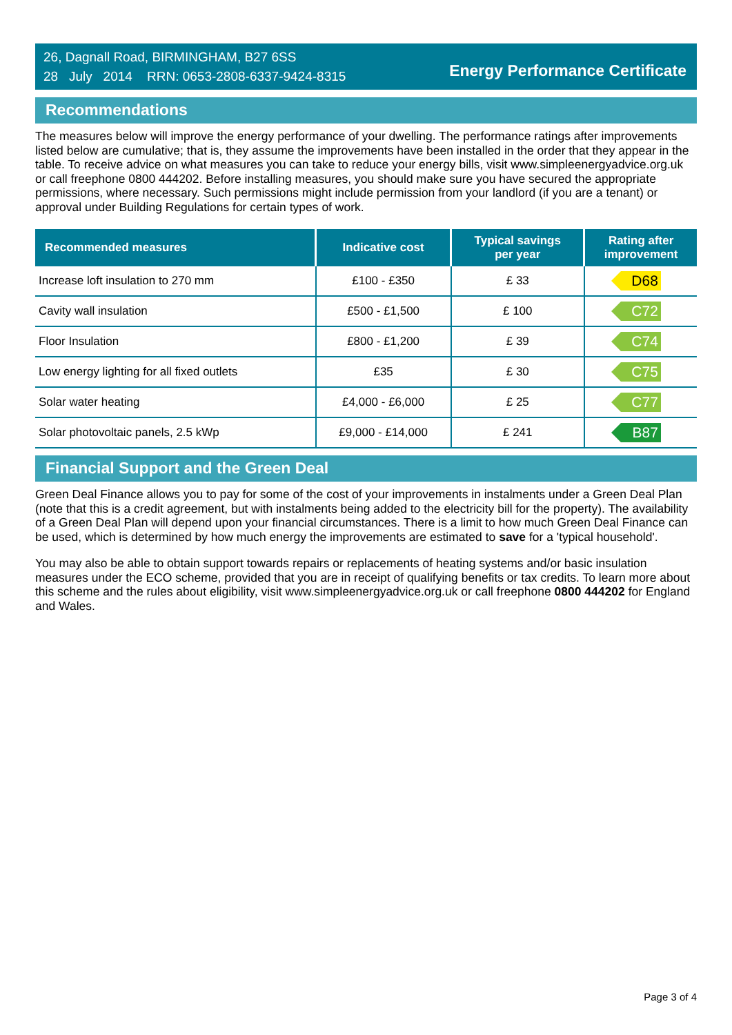26, Dagnall Road, BIRMINGHAM, B27 6SS
28 July 2014 RRN: 0653-2808-6337-9424-8315
Energy Performance Certificate
Recommendations
The measures below will improve the energy performance of your dwelling. The performance ratings after improvements listed below are cumulative; that is, they assume the improvements have been installed in the order that they appear in the table. To receive advice on what measures you can take to reduce your energy bills, visit www.simpleenergyadvice.org.uk or call freephone 0800 444202. Before installing measures, you should make sure you have secured the appropriate permissions, where necessary. Such permissions might include permission from your landlord (if you are a tenant) or approval under Building Regulations for certain types of work.
| Recommended measures | Indicative cost | Typical savings per year | Rating after improvement |
| --- | --- | --- | --- |
| Increase loft insulation to 270 mm | £100 - £350 | £ 33 | D68 |
| Cavity wall insulation | £500 - £1,500 | £ 100 | C72 |
| Floor Insulation | £800 - £1,200 | £ 39 | C74 |
| Low energy lighting for all fixed outlets | £35 | £ 30 | C75 |
| Solar water heating | £4,000 - £6,000 | £ 25 | C77 |
| Solar photovoltaic panels, 2.5 kWp | £9,000 - £14,000 | £ 241 | B87 |
Financial Support and the Green Deal
Green Deal Finance allows you to pay for some of the cost of your improvements in instalments under a Green Deal Plan (note that this is a credit agreement, but with instalments being added to the electricity bill for the property). The availability of a Green Deal Plan will depend upon your financial circumstances. There is a limit to how much Green Deal Finance can be used, which is determined by how much energy the improvements are estimated to save for a 'typical household'.
You may also be able to obtain support towards repairs or replacements of heating systems and/or basic insulation measures under the ECO scheme, provided that you are in receipt of qualifying benefits or tax credits. To learn more about this scheme and the rules about eligibility, visit www.simpleenergyadvice.org.uk or call freephone 0800 444202 for England and Wales.
Page 3 of 4